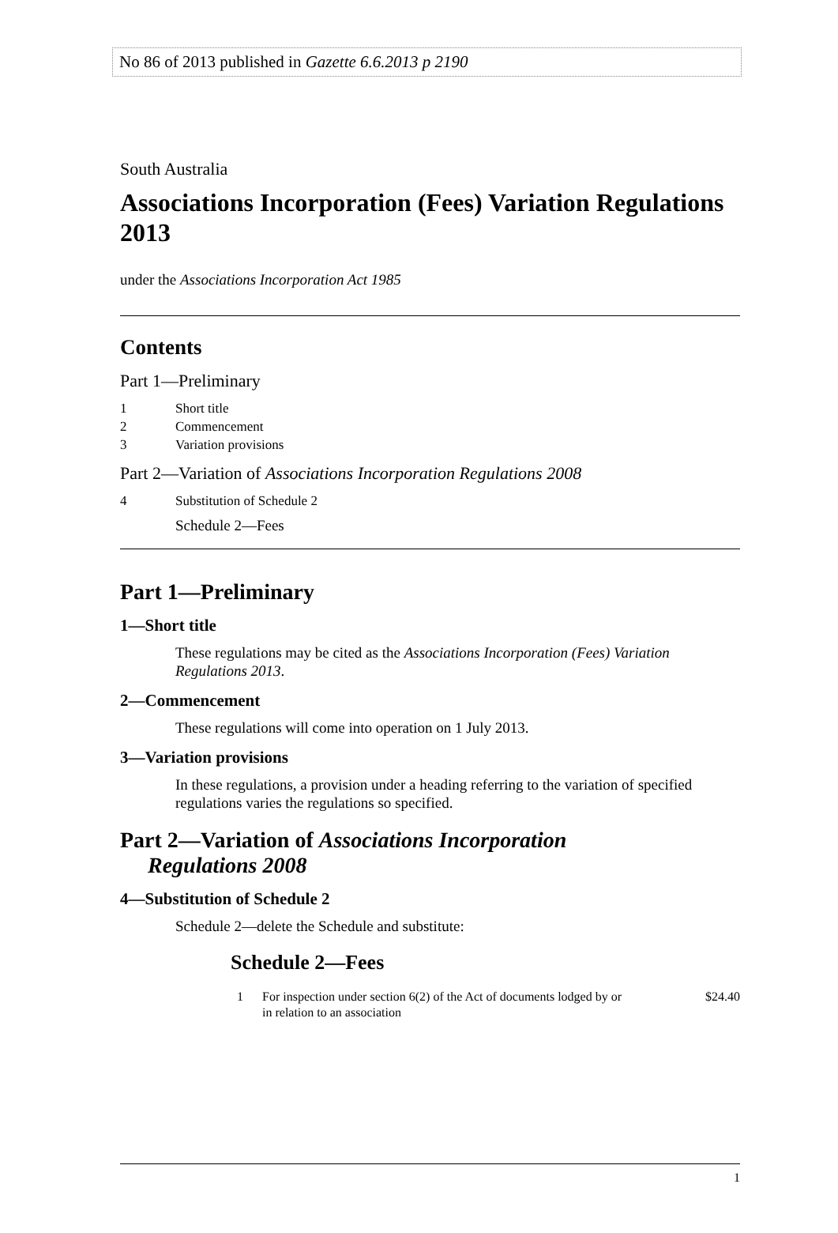No 86 of 2013 published in Gazette 6.6.2013 p 2190
South Australia
Associations Incorporation (Fees) Variation Regulations 2013
under the Associations Incorporation Act 1985
Contents
Part 1—Preliminary
1 Short title
2 Commencement
3 Variation provisions
Part 2—Variation of Associations Incorporation Regulations 2008
4 Substitution of Schedule 2
Schedule 2—Fees
Part 1—Preliminary
1—Short title
These regulations may be cited as the Associations Incorporation (Fees) Variation Regulations 2013.
2—Commencement
These regulations will come into operation on 1 July 2013.
3—Variation provisions
In these regulations, a provision under a heading referring to the variation of specified regulations varies the regulations so specified.
Part 2—Variation of Associations Incorporation
Regulations 2008
4—Substitution of Schedule 2
Schedule 2—delete the Schedule and substitute:
Schedule 2—Fees
1 For inspection under section 6(2) of the Act of documents lodged by or in relation to an association $24.40
1